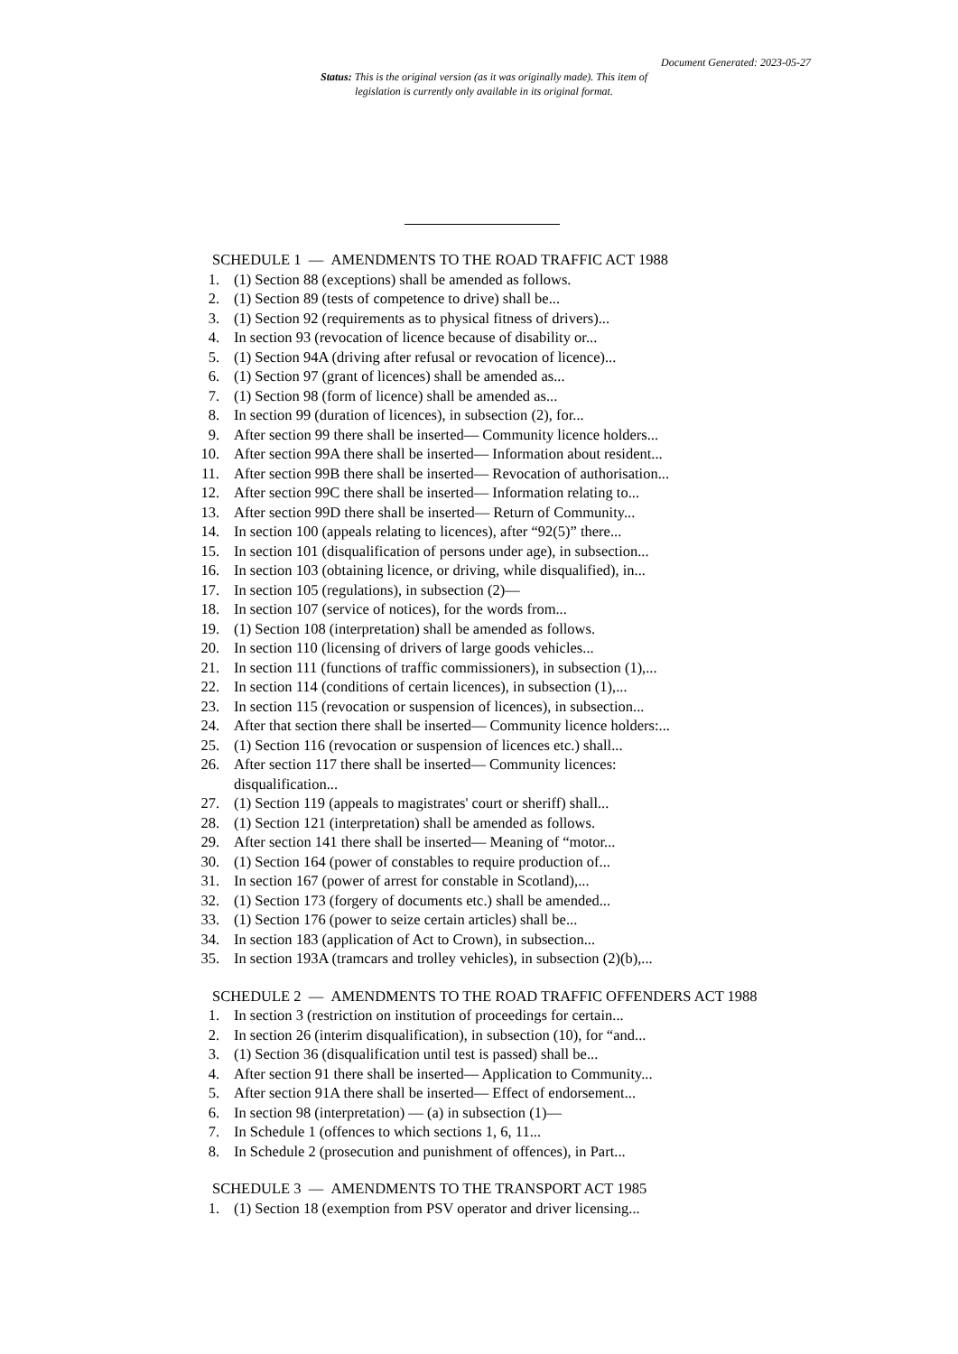Document Generated: 2023-05-27
Status: This is the original version (as it was originally made). This item of legislation is currently only available in its original format.
SCHEDULE 1 — AMENDMENTS TO THE ROAD TRAFFIC ACT 1988
1. (1) Section 88 (exceptions) shall be amended as follows.
2. (1) Section 89 (tests of competence to drive) shall be...
3. (1) Section 92 (requirements as to physical fitness of drivers)...
4. In section 93 (revocation of licence because of disability or...
5. (1) Section 94A (driving after refusal or revocation of licence)...
6. (1) Section 97 (grant of licences) shall be amended as...
7. (1) Section 98 (form of licence) shall be amended as...
8. In section 99 (duration of licences), in subsection (2), for...
9. After section 99 there shall be inserted— Community licence holders...
10. After section 99A there shall be inserted— Information about resident...
11. After section 99B there shall be inserted— Revocation of authorisation...
12. After section 99C there shall be inserted— Information relating to...
13. After section 99D there shall be inserted— Return of Community...
14. In section 100 (appeals relating to licences), after “92(5)” there...
15. In section 101 (disqualification of persons under age), in subsection...
16. In section 103 (obtaining licence, or driving, while disqualified), in...
17. In section 105 (regulations), in subsection (2)—
18. In section 107 (service of notices), for the words from...
19. (1) Section 108 (interpretation) shall be amended as follows.
20. In section 110 (licensing of drivers of large goods vehicles...
21. In section 111 (functions of traffic commissioners), in subsection (1),...
22. In section 114 (conditions of certain licences), in subsection (1),...
23. In section 115 (revocation or suspension of licences), in subsection...
24. After that section there shall be inserted— Community licence holders:...
25. (1) Section 116 (revocation or suspension of licences etc.) shall...
26. After section 117 there shall be inserted— Community licences: disqualification...
27. (1) Section 119 (appeals to magistrates' court or sheriff) shall...
28. (1) Section 121 (interpretation) shall be amended as follows.
29. After section 141 there shall be inserted— Meaning of “motor...
30. (1) Section 164 (power of constables to require production of...
31. In section 167 (power of arrest for constable in Scotland),...
32. (1) Section 173 (forgery of documents etc.) shall be amended...
33. (1) Section 176 (power to seize certain articles) shall be...
34. In section 183 (application of Act to Crown), in subsection...
35. In section 193A (tramcars and trolley vehicles), in subsection (2)(b),...
SCHEDULE 2 — AMENDMENTS TO THE ROAD TRAFFIC OFFENDERS ACT 1988
1. In section 3 (restriction on institution of proceedings for certain...
2. In section 26 (interim disqualification), in subsection (10), for “and...
3. (1) Section 36 (disqualification until test is passed) shall be...
4. After section 91 there shall be inserted— Application to Community...
5. After section 91A there shall be inserted— Effect of endorsement...
6. In section 98 (interpretation) — (a) in subsection (1)—
7. In Schedule 1 (offences to which sections 1, 6, 11...
8. In Schedule 2 (prosecution and punishment of offences), in Part...
SCHEDULE 3 — AMENDMENTS TO THE TRANSPORT ACT 1985
1. (1) Section 18 (exemption from PSV operator and driver licensing...